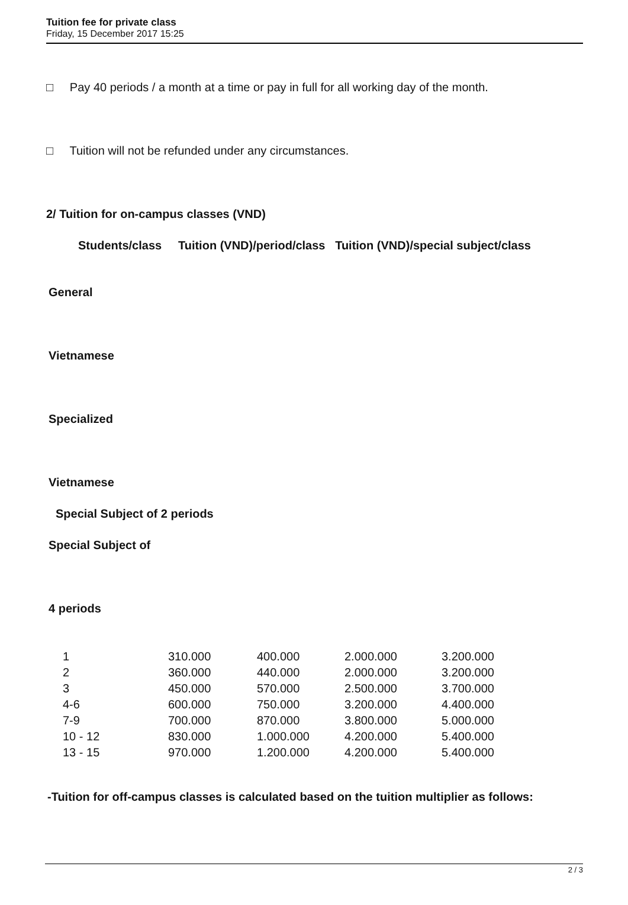Tuition fee for private class
Friday, 15 December 2017 15:25
□ Pay 40 periods / a month at a time or pay in full for all working day of the month.
□ Tuition will not be refunded under any circumstances.
2/ Tuition for on-campus classes (VND)
Students/class Tuition (VND)/period/class Tuition (VND)/special subject/class
General
Vietnamese
Specialized
Vietnamese
Special Subject of 2 periods
Special Subject of
4 periods
| 1 | 310.000 | 400.000 | 2.000.000 | 3.200.000 |
| 2 | 360.000 | 440.000 | 2.000.000 | 3.200.000 |
| 3 | 450.000 | 570.000 | 2.500.000 | 3.700.000 |
| 4-6 | 600.000 | 750.000 | 3.200.000 | 4.400.000 |
| 7-9 | 700.000 | 870.000 | 3.800.000 | 5.000.000 |
| 10 - 12 | 830.000 | 1.000.000 | 4.200.000 | 5.400.000 |
| 13 - 15 | 970.000 | 1.200.000 | 4.200.000 | 5.400.000 |
-Tuition for off-campus classes is calculated based on the tuition multiplier as follows:
2 / 3